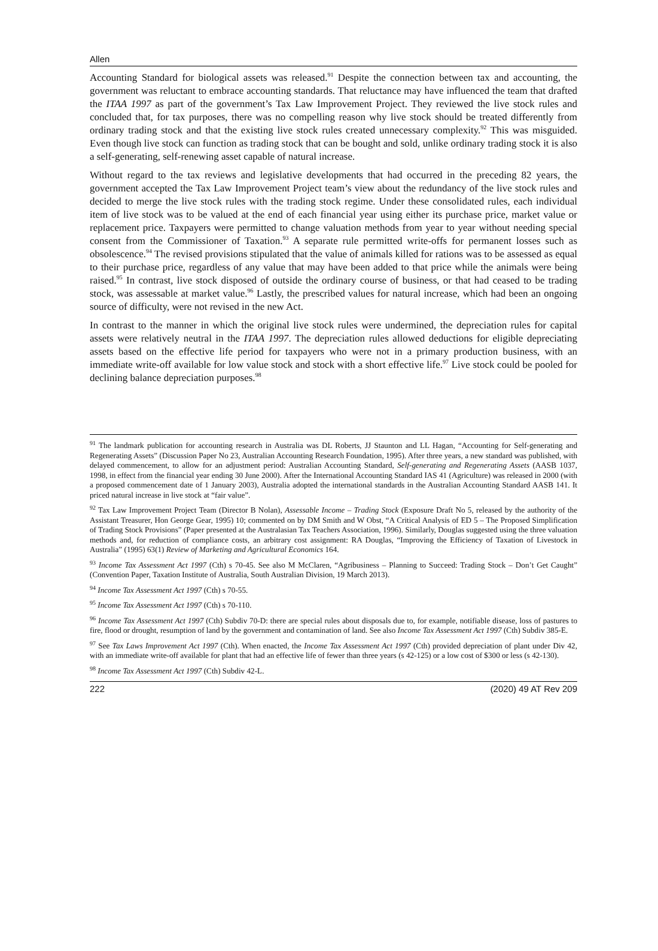Allen
Accounting Standard for biological assets was released.<sup>91</sup> Despite the connection between tax and accounting, the government was reluctant to embrace accounting standards. That reluctance may have influenced the team that drafted the ITAA 1997 as part of the government’s Tax Law Improvement Project. They reviewed the live stock rules and concluded that, for tax purposes, there was no compelling reason why live stock should be treated differently from ordinary trading stock and that the existing live stock rules created unnecessary complexity.<sup>92</sup> This was misguided. Even though live stock can function as trading stock that can be bought and sold, unlike ordinary trading stock it is also a self-generating, self-renewing asset capable of natural increase.
Without regard to the tax reviews and legislative developments that had occurred in the preceding 82 years, the government accepted the Tax Law Improvement Project team’s view about the redundancy of the live stock rules and decided to merge the live stock rules with the trading stock regime. Under these consolidated rules, each individual item of live stock was to be valued at the end of each financial year using either its purchase price, market value or replacement price. Taxpayers were permitted to change valuation methods from year to year without needing special consent from the Commissioner of Taxation.<sup>93</sup> A separate rule permitted write-offs for permanent losses such as obsolescence.<sup>94</sup> The revised provisions stipulated that the value of animals killed for rations was to be assessed as equal to their purchase price, regardless of any value that may have been added to that price while the animals were being raised.<sup>95</sup> In contrast, live stock disposed of outside the ordinary course of business, or that had ceased to be trading stock, was assessable at market value.<sup>96</sup> Lastly, the prescribed values for natural increase, which had been an ongoing source of difficulty, were not revised in the new Act.
In contrast to the manner in which the original live stock rules were undermined, the depreciation rules for capital assets were relatively neutral in the ITAA 1997. The depreciation rules allowed deductions for eligible depreciating assets based on the effective life period for taxpayers who were not in a primary production business, with an immediate write-off available for low value stock and stock with a short effective life.<sup>97</sup> Live stock could be pooled for declining balance depreciation purposes.<sup>98</sup>
<sup>91</sup> The landmark publication for accounting research in Australia was DL Roberts, JJ Staunton and LL Hagan, “Accounting for Self-generating and Regenerating Assets” (Discussion Paper No 23, Australian Accounting Research Foundation, 1995). After three years, a new standard was published, with delayed commencement, to allow for an adjustment period: Australian Accounting Standard, Self-generating and Regenerating Assets (AASB 1037, 1998, in effect from the financial year ending 30 June 2000). After the International Accounting Standard IAS 41 (Agriculture) was released in 2000 (with a proposed commencement date of 1 January 2003), Australia adopted the international standards in the Australian Accounting Standard AASB 141. It priced natural increase in live stock at “fair value”.
<sup>92</sup> Tax Law Improvement Project Team (Director B Nolan), Assessable Income – Trading Stock (Exposure Draft No 5, released by the authority of the Assistant Treasurer, Hon George Gear, 1995) 10; commented on by DM Smith and W Obst, “A Critical Analysis of ED 5 – The Proposed Simplification of Trading Stock Provisions” (Paper presented at the Australasian Tax Teachers Association, 1996). Similarly, Douglas suggested using the three valuation methods and, for reduction of compliance costs, an arbitrary cost assignment: RA Douglas, “Improving the Efficiency of Taxation of Livestock in Australia” (1995) 63(1) Review of Marketing and Agricultural Economics 164.
<sup>93</sup> Income Tax Assessment Act 1997 (Cth) s 70-45. See also M McClaren, “Agribusiness – Planning to Succeed: Trading Stock – Don’t Get Caught” (Convention Paper, Taxation Institute of Australia, South Australian Division, 19 March 2013).
<sup>94</sup> Income Tax Assessment Act 1997 (Cth) s 70-55.
<sup>95</sup> Income Tax Assessment Act 1997 (Cth) s 70-110.
<sup>96</sup> Income Tax Assessment Act 1997 (Cth) Subdiv 70-D: there are special rules about disposals due to, for example, notifiable disease, loss of pastures to fire, flood or drought, resumption of land by the government and contamination of land. See also Income Tax Assessment Act 1997 (Cth) Subdiv 385-E.
<sup>97</sup> See Tax Laws Improvement Act 1997 (Cth). When enacted, the Income Tax Assessment Act 1997 (Cth) provided depreciation of plant under Div 42, with an immediate write-off available for plant that had an effective life of fewer than three years (s 42-125) or a low cost of $300 or less (s 42-130).
<sup>98</sup> Income Tax Assessment Act 1997 (Cth) Subdiv 42-L.
222 (2020) 49 AT Rev 209